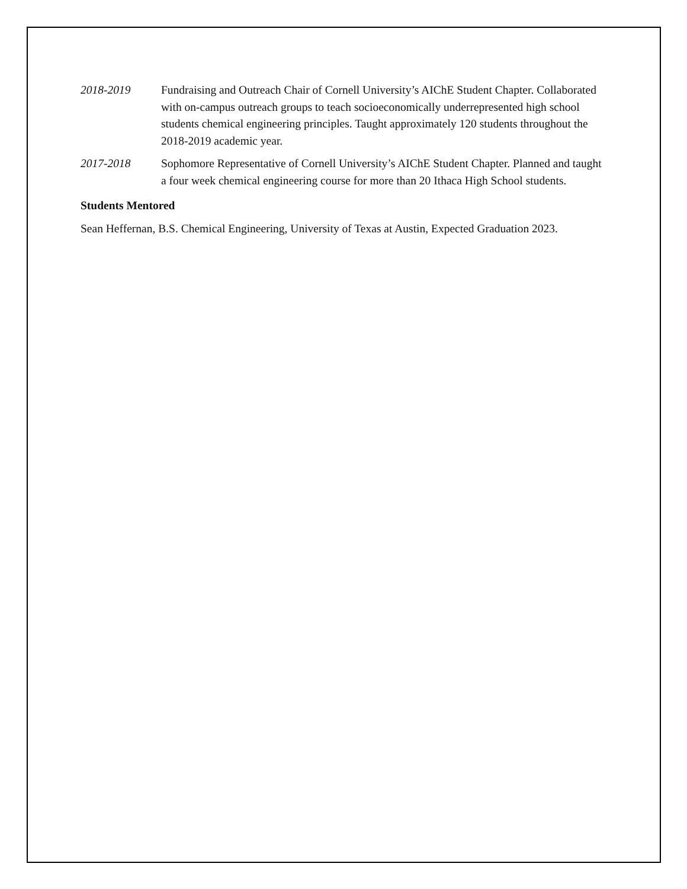2018-2019 Fundraising and Outreach Chair of Cornell University’s AIChE Student Chapter. Collaborated with on-campus outreach groups to teach socioeconomically underrepresented high school students chemical engineering principles. Taught approximately 120 students throughout the 2018-2019 academic year.
2017-2018 Sophomore Representative of Cornell University’s AIChE Student Chapter. Planned and taught a four week chemical engineering course for more than 20 Ithaca High School students.
Students Mentored
Sean Heffernan, B.S. Chemical Engineering, University of Texas at Austin, Expected Graduation 2023.